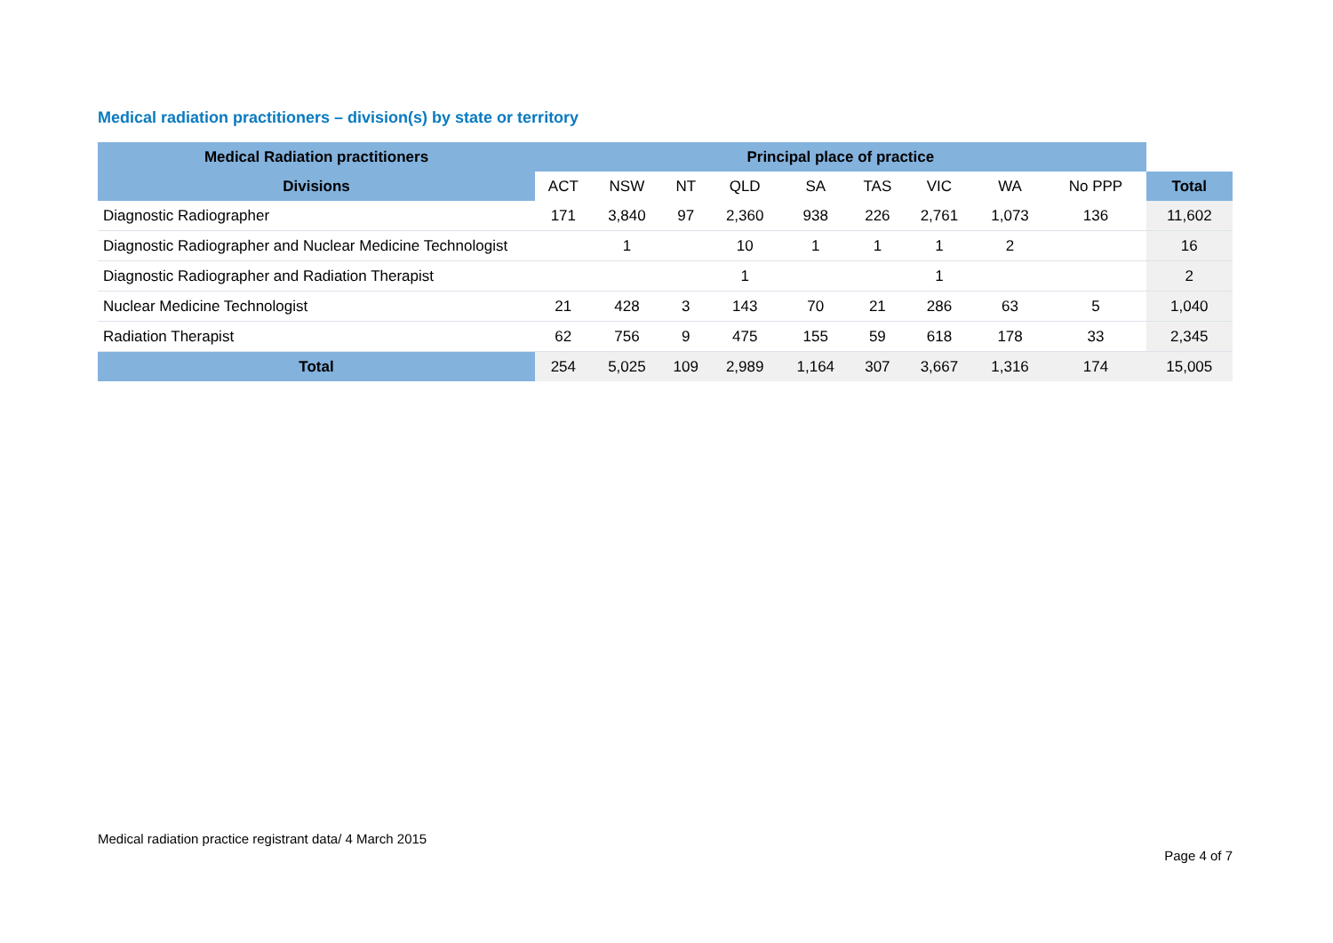Medical radiation practitioners – division(s) by state or territory
| Medical Radiation practitioners | Principal place of practice | | | | | | | | | |
| --- | --- | --- | --- | --- | --- | --- | --- | --- | --- | --- |
| Divisions | ACT | NSW | NT | QLD | SA | TAS | VIC | WA | No PPP | Total |
| Diagnostic Radiographer | 171 | 3,840 | 97 | 2,360 | 938 | 226 | 2,761 | 1,073 | 136 | 11,602 |
| Diagnostic Radiographer and Nuclear Medicine Technologist | | 1 | | 10 | 1 | 1 | 1 | 2 | | 16 |
| Diagnostic Radiographer and Radiation Therapist | | | | 1 | | | 1 | | | 2 |
| Nuclear Medicine Technologist | 21 | 428 | 3 | 143 | 70 | 21 | 286 | 63 | 5 | 1,040 |
| Radiation Therapist | 62 | 756 | 9 | 475 | 155 | 59 | 618 | 178 | 33 | 2,345 |
| Total | 254 | 5,025 | 109 | 2,989 | 1,164 | 307 | 3,667 | 1,316 | 174 | 15,005 |
Medical radiation practice registrant data/ 4 March 2015
Page 4 of 7